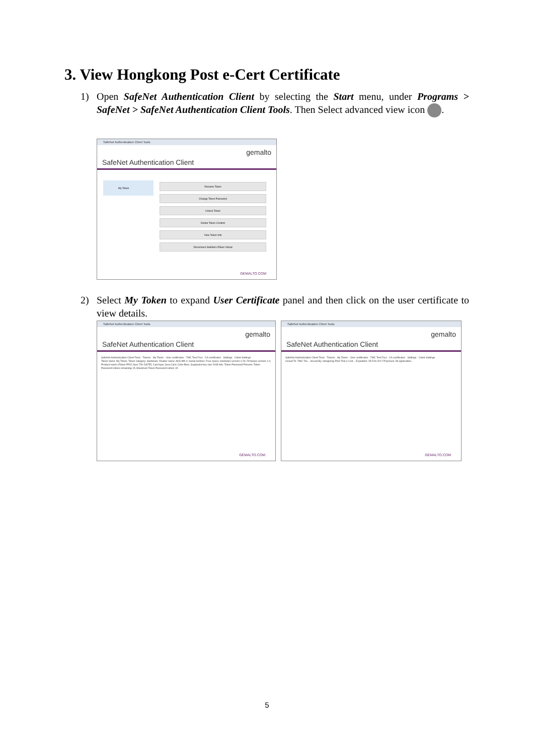3. View Hongkong Post e-Cert Certificate
1)
Open SafeNet Authentication Client by selecting the Start menu, under Programs > SafeNet > SafeNet Authentication Client Tools. Then Select advanced view icon .
SafeNet Authentication Client Tools
gemalto
SafeNet Authentication Client
My Token
Rename Token
Change Token Password
Unlock Token
Delete Token Content
View Token Info
Disconnect SafeNet eToken Virtual
GEMALTO.COM
2)
Select My Token to expand User Certificate panel and then click on the user certificate to view details.
SafeNet Authentication Client Tools
gemalto
SafeNet Authentication Client
SafeNet Authentication Client Tools · Tokens · My Token · User certificates · TMC Test Four · CA certificates · Settings · Client Settings
Token name: My Token; Token category: Hardware; Reader name: AKS ifdh 0; Serial number; Free space; Hardware version 4.29; Firmware version 1.0; Product name eToken PRO Java 72K OS755; Card type Java Card; Color Blue; Supported key size 2048 bits; Token Password Present; Token Password retries remaining 15; Maximum Token Password retries 15
GEMALTO.COM
SafeNet Authentication Client Tools
gemalto
SafeNet Authentication Client
SafeNet Authentication Client Tools · Tokens · My Token · User certificates · TMC Test Four · CA certificates · Settings · Client Settings
Issued To: TMC Tes... Issued By: Hongkong Post Trial e-Cert... Expiration: 05-Feb-2017 Purposes: All application...
GEMALTO.COM
5